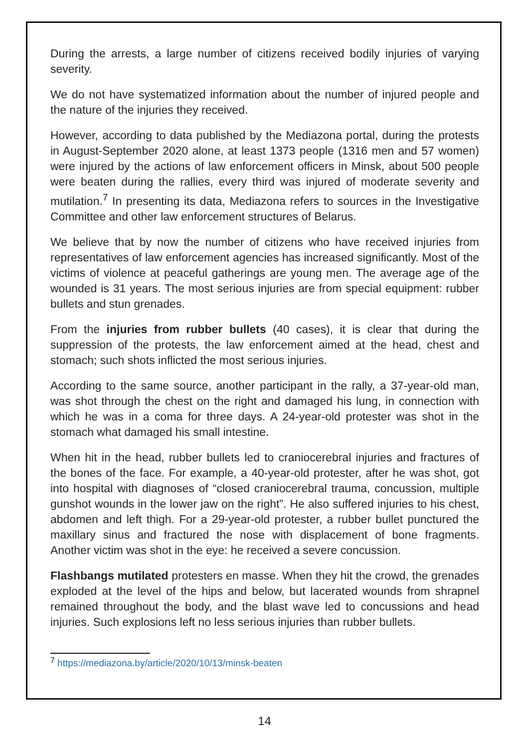During the arrests, a large number of citizens received bodily injuries of varying severity.
We do not have systematized information about the number of injured people and the nature of the injuries they received.
However, according to data published by the Mediazona portal, during the protests in August-September 2020 alone, at least 1373 people (1316 men and 57 women) were injured by the actions of law enforcement officers in Minsk, about 500 people were beaten during the rallies, every third was injured of moderate severity and mutilation.<sup>7</sup> In presenting its data, Mediazona refers to sources in the Investigative Committee and other law enforcement structures of Belarus.
We believe that by now the number of citizens who have received injuries from representatives of law enforcement agencies has increased significantly. Most of the victims of violence at peaceful gatherings are young men. The average age of the wounded is 31 years. The most serious injuries are from special equipment: rubber bullets and stun grenades.
From the injuries from rubber bullets (40 cases), it is clear that during the suppression of the protests, the law enforcement aimed at the head, chest and stomach; such shots inflicted the most serious injuries.
According to the same source, another participant in the rally, a 37-year-old man, was shot through the chest on the right and damaged his lung, in connection with which he was in a coma for three days. A 24-year-old protester was shot in the stomach what damaged his small intestine.
When hit in the head, rubber bullets led to craniocerebral injuries and fractures of the bones of the face. For example, a 40-year-old protester, after he was shot, got into hospital with diagnoses of “closed craniocerebral trauma, concussion, multiple gunshot wounds in the lower jaw on the right”. He also suffered injuries to his chest, abdomen and left thigh. For a 29-year-old protester, a rubber bullet punctured the maxillary sinus and fractured the nose with displacement of bone fragments. Another victim was shot in the eye: he received a severe concussion.
Flashbangs mutilated protesters en masse. When they hit the crowd, the grenades exploded at the level of the hips and below, but lacerated wounds from shrapnel remained throughout the body, and the blast wave led to concussions and head injuries. Such explosions left no less serious injuries than rubber bullets.
<sup>7</sup> https://mediazona.by/article/2020/10/13/minsk-beaten
14